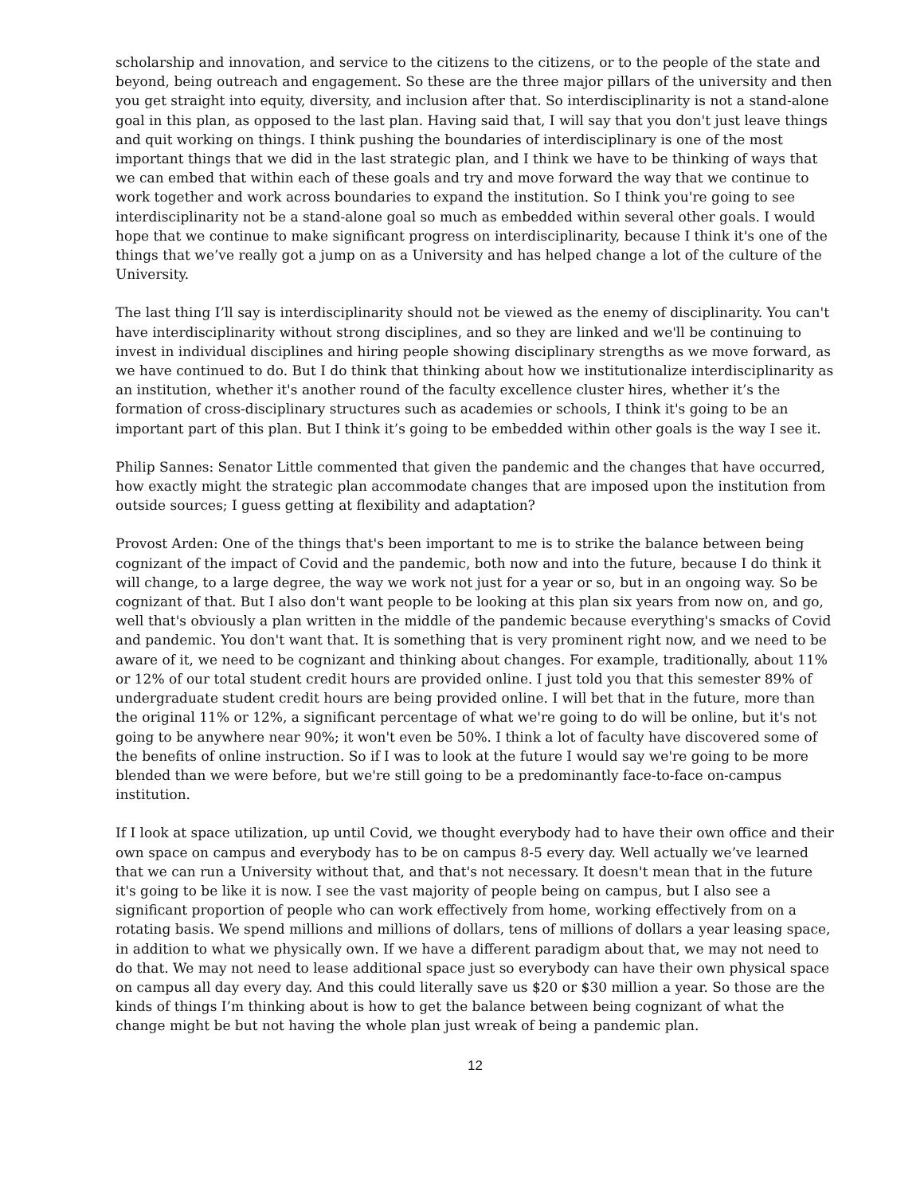scholarship and innovation, and service to the citizens to the citizens, or to the people of the state and beyond, being outreach and engagement. So these are the three major pillars of the university and then you get straight into equity, diversity, and inclusion after that. So interdisciplinarity is not a stand-alone goal in this plan, as opposed to the last plan. Having said that, I will say that you don't just leave things and quit working on things. I think pushing the boundaries of interdisciplinary is one of the most important things that we did in the last strategic plan, and I think we have to be thinking of ways that we can embed that within each of these goals and try and move forward the way that we continue to work together and work across boundaries to expand the institution. So I think you're going to see interdisciplinarity not be a stand-alone goal so much as embedded within several other goals. I would hope that we continue to make significant progress on interdisciplinarity, because I think it's one of the things that we’ve really got a jump on as a University and has helped change a lot of the culture of the University.
The last thing I’ll say is interdisciplinarity should not be viewed as the enemy of disciplinarity. You can't have interdisciplinarity without strong disciplines, and so they are linked and we'll be continuing to invest in individual disciplines and hiring people showing disciplinary strengths as we move forward, as we have continued to do. But I do think that thinking about how we institutionalize interdisciplinarity as an institution, whether it's another round of the faculty excellence cluster hires, whether it’s the formation of cross-disciplinary structures such as academies or schools, I think it's going to be an important part of this plan. But I think it’s going to be embedded within other goals is the way I see it.
Philip Sannes: Senator Little commented that given the pandemic and the changes that have occurred, how exactly might the strategic plan accommodate changes that are imposed upon the institution from outside sources; I guess getting at flexibility and adaptation?
Provost Arden: One of the things that's been important to me is to strike the balance between being cognizant of the impact of Covid and the pandemic, both now and into the future, because I do think it will change, to a large degree, the way we work not just for a year or so, but in an ongoing way. So be cognizant of that. But I also don't want people to be looking at this plan six years from now on, and go, well that's obviously a plan written in the middle of the pandemic because everything's smacks of Covid and pandemic. You don't want that. It is something that is very prominent right now, and we need to be aware of it, we need to be cognizant and thinking about changes. For example, traditionally, about 11% or 12% of our total student credit hours are provided online. I just told you that this semester 89% of undergraduate student credit hours are being provided online. I will bet that in the future, more than the original 11% or 12%, a significant percentage of what we're going to do will be online, but it's not going to be anywhere near 90%; it won't even be 50%. I think a lot of faculty have discovered some of the benefits of online instruction. So if I was to look at the future I would say we're going to be more blended than we were before, but we're still going to be a predominantly face-to-face on-campus institution.
If I look at space utilization, up until Covid, we thought everybody had to have their own office and their own space on campus and everybody has to be on campus 8-5 every day. Well actually we’ve learned that we can run a University without that, and that's not necessary. It doesn't mean that in the future it's going to be like it is now. I see the vast majority of people being on campus, but I also see a significant proportion of people who can work effectively from home, working effectively from on a rotating basis. We spend millions and millions of dollars, tens of millions of dollars a year leasing space, in addition to what we physically own. If we have a different paradigm about that, we may not need to do that. We may not need to lease additional space just so everybody can have their own physical space on campus all day every day. And this could literally save us $20 or $30 million a year. So those are the kinds of things I’m thinking about is how to get the balance between being cognizant of what the change might be but not having the whole plan just wreak of being a pandemic plan.
12